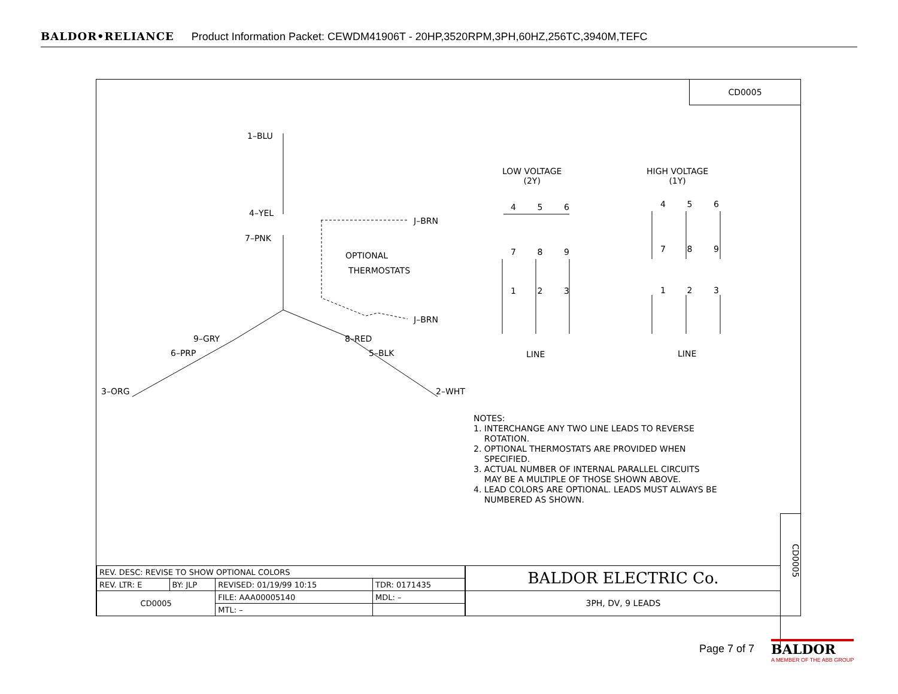BALDOR•RELIANCE Product Information Packet: CEWDM41906T - 20HP,3520RPM,3PH,60HZ,256TC,3940M,TEFC
CD0005
1–BLU
4–YEL
7–PNK
J–BRN
OPTIONAL
THERMOSTATS
J–BRN
9–GRY 8–RED
6–PRP 5–BLK
3–ORG 2–WHT
LOW VOLTAGE
(2Y)
HIGH VOLTAGE
(1Y)
4 5 6
7 8 9
1 2 3
4 5 6
7 8 9
1 2 3
LINE LINE
NOTES:
1. INTERCHANGE ANY TWO LINE LEADS TO REVERSE
ROTATION.
2. OPTIONAL THERMOSTATS ARE PROVIDED WHEN
SPECIFIED.
3. ACTUAL NUMBER OF INTERNAL PARALLEL CIRCUITS
MAY BE A MULTIPLE OF THOSE SHOWN ABOVE.
4. LEAD COLORS ARE OPTIONAL. LEADS MUST ALWAYS BE
NUMBERED AS SHOWN.
| REV. DESC: REVISE TO SHOW OPTIONAL COLORS | | | |
| REV. LTR: E | BY: JLP | REVISED: 01/19/99 10:15 | TDR: 0171435 |
| CD0005 | | FILE: AAA00005140 | MDL: – |
| | | MTL: – | |
BALDOR ELECTRIC Co.
3PH, DV, 9 LEADS
CD0005
Page 7 of 7
BALDOR
A MEMBER OF THE ABB GROUP